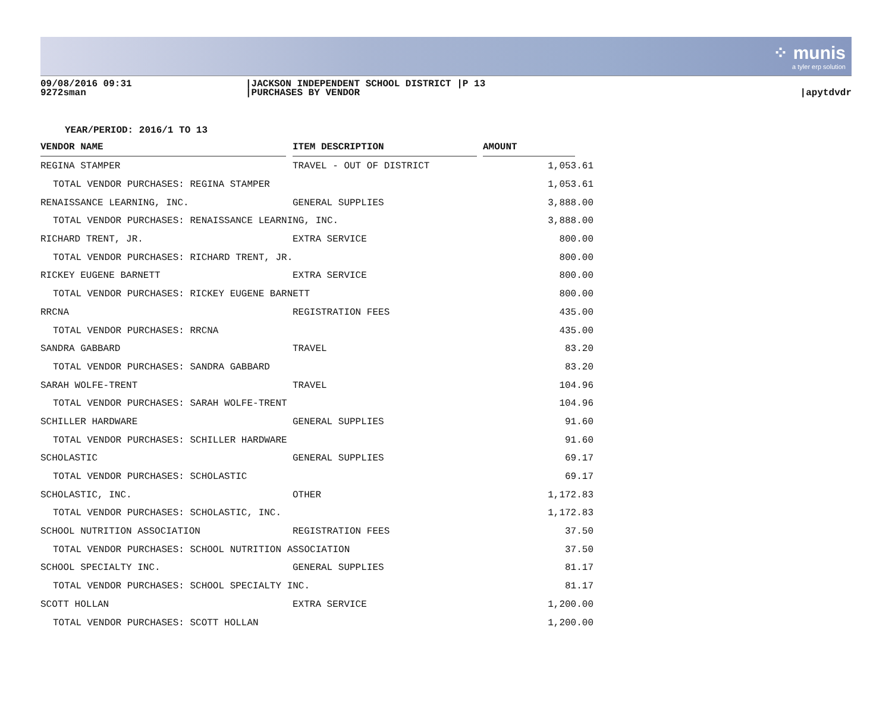⁘ munis
a tyler erp solution
09/08/2016 09:31
9272sman
|JACKSON INDEPENDENT SCHOOL DISTRICT |P 13
|PURCHASES BY VENDOR
|apytdvdr
YEAR/PERIOD: 2016/1 TO 13
| VENDOR NAME | ITEM DESCRIPTION | AMOUNT |
| --- | --- | --- |
| REGINA STAMPER | TRAVEL - OUT OF DISTRICT | 1,053.61 |
| TOTAL VENDOR PURCHASES: REGINA STAMPER | | 1,053.61 |
| RENAISSANCE LEARNING, INC. | GENERAL SUPPLIES | 3,888.00 |
| TOTAL VENDOR PURCHASES: RENAISSANCE LEARNING, INC. | | 3,888.00 |
| RICHARD TRENT, JR. | EXTRA SERVICE | 800.00 |
| TOTAL VENDOR PURCHASES: RICHARD TRENT, JR. | | 800.00 |
| RICKEY EUGENE BARNETT | EXTRA SERVICE | 800.00 |
| TOTAL VENDOR PURCHASES: RICKEY EUGENE BARNETT | | 800.00 |
| RRCNA | REGISTRATION FEES | 435.00 |
| TOTAL VENDOR PURCHASES: RRCNA | | 435.00 |
| SANDRA GABBARD | TRAVEL | 83.20 |
| TOTAL VENDOR PURCHASES: SANDRA GABBARD | | 83.20 |
| SARAH WOLFE-TRENT | TRAVEL | 104.96 |
| TOTAL VENDOR PURCHASES: SARAH WOLFE-TRENT | | 104.96 |
| SCHILLER HARDWARE | GENERAL SUPPLIES | 91.60 |
| TOTAL VENDOR PURCHASES: SCHILLER HARDWARE | | 91.60 |
| SCHOLASTIC | GENERAL SUPPLIES | 69.17 |
| TOTAL VENDOR PURCHASES: SCHOLASTIC | | 69.17 |
| SCHOLASTIC, INC. | OTHER | 1,172.83 |
| TOTAL VENDOR PURCHASES: SCHOLASTIC, INC. | | 1,172.83 |
| SCHOOL NUTRITION ASSOCIATION | REGISTRATION FEES | 37.50 |
| TOTAL VENDOR PURCHASES: SCHOOL NUTRITION ASSOCIATION | | 37.50 |
| SCHOOL SPECIALTY INC. | GENERAL SUPPLIES | 81.17 |
| TOTAL VENDOR PURCHASES: SCHOOL SPECIALTY INC. | | 81.17 |
| SCOTT HOLLAN | EXTRA SERVICE | 1,200.00 |
| TOTAL VENDOR PURCHASES: SCOTT HOLLAN | | 1,200.00 |